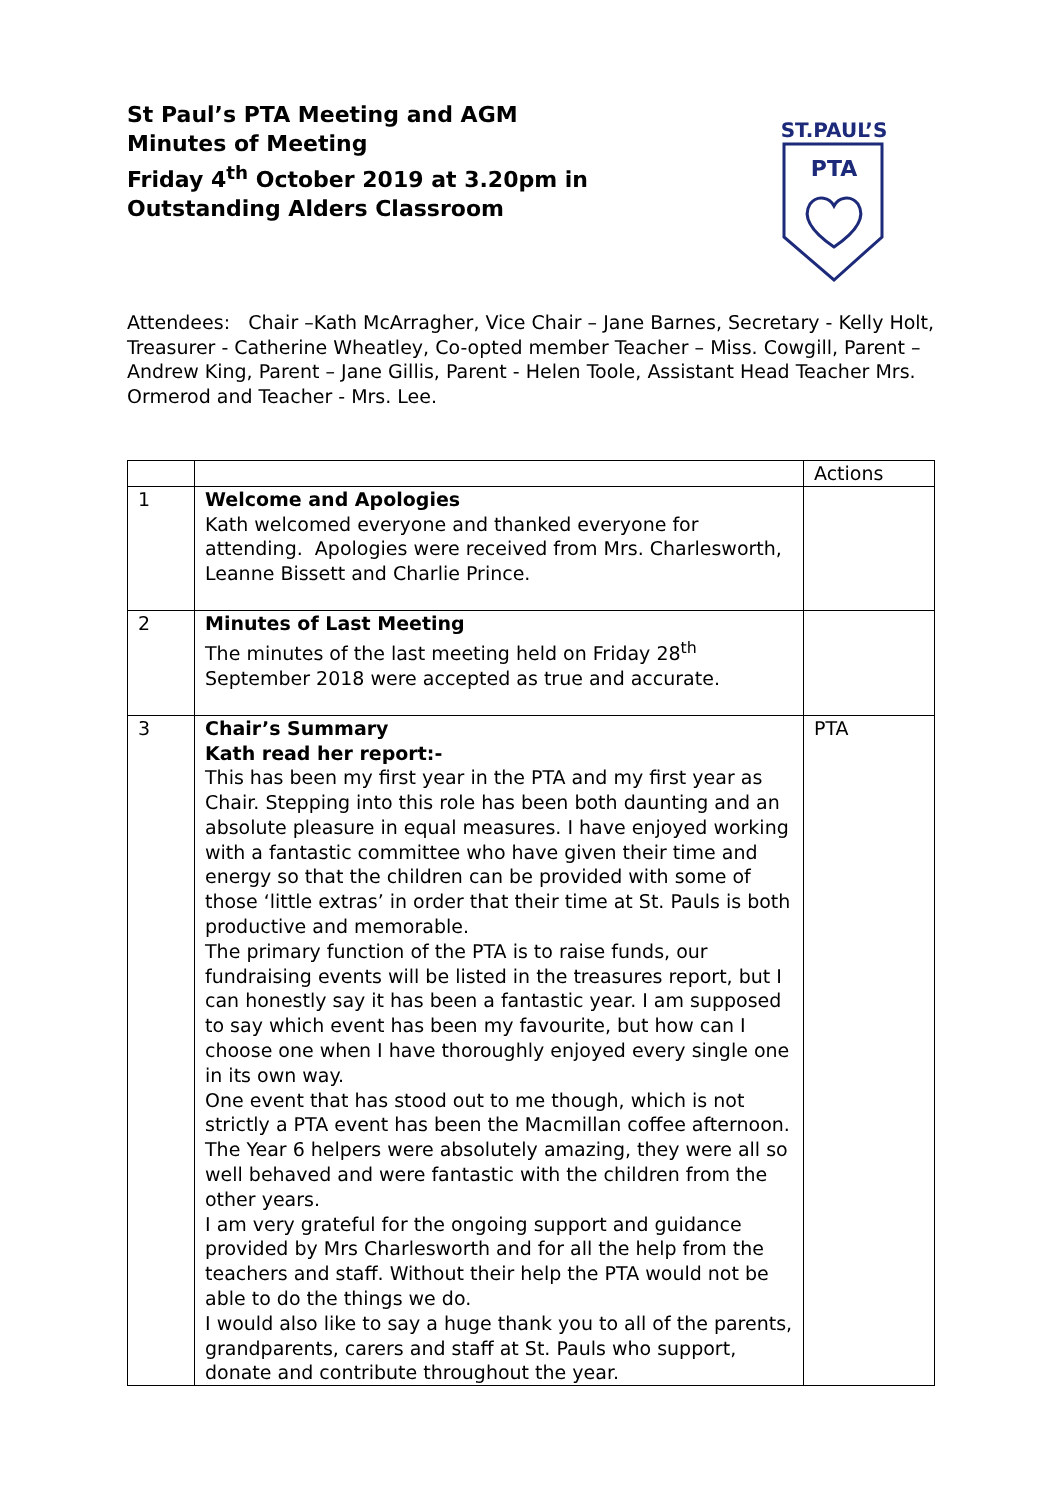St Paul’s PTA Meeting and AGM
Minutes of Meeting
Friday 4<sup>th</sup> October 2019 at 3.20pm in
Outstanding Alders Classroom
ST.PAUL’S
PTA
Attendees: Chair –Kath McArragher, Vice Chair – Jane Barnes, Secretary - Kelly Holt, Treasurer - Catherine Wheatley, Co-opted member Teacher – Miss. Cowgill, Parent – Andrew King, Parent – Jane Gillis, Parent - Helen Toole, Assistant Head Teacher Mrs. Ormerod and Teacher - Mrs. Lee.
| | | Actions |
| 1 | Welcome and Apologies Kath welcomed everyone and thanked everyone for attending. Apologies were received from Mrs. Charlesworth, Leanne Bissett and Charlie Prince. | |
| 2 | Minutes of Last Meeting The minutes of the last meeting held on Friday 28<sup>th</sup> September 2018 were accepted as true and accurate. | |
| 3 | Chair’s Summary Kath read her report:- This has been my first year in the PTA and my first year as Chair. Stepping into this role has been both daunting and an absolute pleasure in equal measures. I have enjoyed working with a fantastic committee who have given their time and energy so that the children can be provided with some of those ‘little extras’ in order that their time at St. Pauls is both productive and memorable. The primary function of the PTA is to raise funds, our fundraising events will be listed in the treasures report, but I can honestly say it has been a fantastic year. I am supposed to say which event has been my favourite, but how can I choose one when I have thoroughly enjoyed every single one in its own way. One event that has stood out to me though, which is not strictly a PTA event has been the Macmillan coffee afternoon. The Year 6 helpers were absolutely amazing, they were all so well behaved and were fantastic with the children from the other years. I am very grateful for the ongoing support and guidance provided by Mrs Charlesworth and for all the help from the teachers and staff. Without their help the PTA would not be able to do the things we do. I would also like to say a huge thank you to all of the parents, grandparents, carers and staff at St. Pauls who support, donate and contribute throughout the year. | PTA |